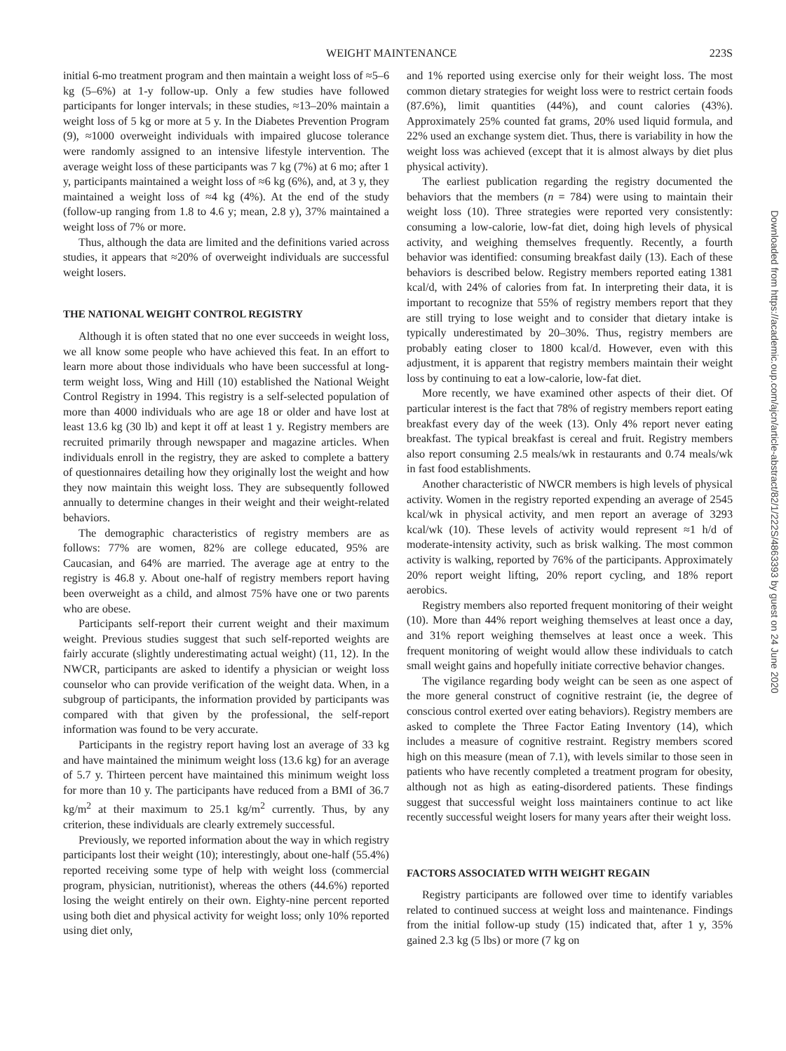WEIGHT MAINTENANCE 223S
initial 6-mo treatment program and then maintain a weight loss of ≈5–6 kg (5–6%) at 1-y follow-up. Only a few studies have followed participants for longer intervals; in these studies, ≈13–20% maintain a weight loss of 5 kg or more at 5 y. In the Diabetes Prevention Program (9), ≈1000 overweight individuals with impaired glucose tolerance were randomly assigned to an intensive lifestyle intervention. The average weight loss of these participants was 7 kg (7%) at 6 mo; after 1 y, participants maintained a weight loss of ≈6 kg (6%), and, at 3 y, they maintained a weight loss of ≈4 kg (4%). At the end of the study (follow-up ranging from 1.8 to 4.6 y; mean, 2.8 y), 37% maintained a weight loss of 7% or more.
Thus, although the data are limited and the definitions varied across studies, it appears that ≈20% of overweight individuals are successful weight losers.
THE NATIONAL WEIGHT CONTROL REGISTRY
Although it is often stated that no one ever succeeds in weight loss, we all know some people who have achieved this feat. In an effort to learn more about those individuals who have been successful at long-term weight loss, Wing and Hill (10) established the National Weight Control Registry in 1994. This registry is a self-selected population of more than 4000 individuals who are age 18 or older and have lost at least 13.6 kg (30 lb) and kept it off at least 1 y. Registry members are recruited primarily through newspaper and magazine articles. When individuals enroll in the registry, they are asked to complete a battery of questionnaires detailing how they originally lost the weight and how they now maintain this weight loss. They are subsequently followed annually to determine changes in their weight and their weight-related behaviors.
The demographic characteristics of registry members are as follows: 77% are women, 82% are college educated, 95% are Caucasian, and 64% are married. The average age at entry to the registry is 46.8 y. About one-half of registry members report having been overweight as a child, and almost 75% have one or two parents who are obese.
Participants self-report their current weight and their maximum weight. Previous studies suggest that such self-reported weights are fairly accurate (slightly underestimating actual weight) (11, 12). In the NWCR, participants are asked to identify a physician or weight loss counselor who can provide verification of the weight data. When, in a subgroup of participants, the information provided by participants was compared with that given by the professional, the self-report information was found to be very accurate.
Participants in the registry report having lost an average of 33 kg and have maintained the minimum weight loss (13.6 kg) for an average of 5.7 y. Thirteen percent have maintained this minimum weight loss for more than 10 y. The participants have reduced from a BMI of 36.7 kg/m<sup>2</sup> at their maximum to 25.1 kg/m<sup>2</sup> currently. Thus, by any criterion, these individuals are clearly extremely successful.
Previously, we reported information about the way in which registry participants lost their weight (10); interestingly, about one-half (55.4%) reported receiving some type of help with weight loss (commercial program, physician, nutritionist), whereas the others (44.6%) reported losing the weight entirely on their own. Eighty-nine percent reported using both diet and physical activity for weight loss; only 10% reported using diet only,
and 1% reported using exercise only for their weight loss. The most common dietary strategies for weight loss were to restrict certain foods (87.6%), limit quantities (44%), and count calories (43%). Approximately 25% counted fat grams, 20% used liquid formula, and 22% used an exchange system diet. Thus, there is variability in how the weight loss was achieved (except that it is almost always by diet plus physical activity).
The earliest publication regarding the registry documented the behaviors that the members (n = 784) were using to maintain their weight loss (10). Three strategies were reported very consistently: consuming a low-calorie, low-fat diet, doing high levels of physical activity, and weighing themselves frequently. Recently, a fourth behavior was identified: consuming breakfast daily (13). Each of these behaviors is described below. Registry members reported eating 1381 kcal/d, with 24% of calories from fat. In interpreting their data, it is important to recognize that 55% of registry members report that they are still trying to lose weight and to consider that dietary intake is typically underestimated by 20–30%. Thus, registry members are probably eating closer to 1800 kcal/d. However, even with this adjustment, it is apparent that registry members maintain their weight loss by continuing to eat a low-calorie, low-fat diet.
More recently, we have examined other aspects of their diet. Of particular interest is the fact that 78% of registry members report eating breakfast every day of the week (13). Only 4% report never eating breakfast. The typical breakfast is cereal and fruit. Registry members also report consuming 2.5 meals/wk in restaurants and 0.74 meals/wk in fast food establishments.
Another characteristic of NWCR members is high levels of physical activity. Women in the registry reported expending an average of 2545 kcal/wk in physical activity, and men report an average of 3293 kcal/wk (10). These levels of activity would represent ≈1 h/d of moderate-intensity activity, such as brisk walking. The most common activity is walking, reported by 76% of the participants. Approximately 20% report weight lifting, 20% report cycling, and 18% report aerobics.
Registry members also reported frequent monitoring of their weight (10). More than 44% report weighing themselves at least once a day, and 31% report weighing themselves at least once a week. This frequent monitoring of weight would allow these individuals to catch small weight gains and hopefully initiate corrective behavior changes.
The vigilance regarding body weight can be seen as one aspect of the more general construct of cognitive restraint (ie, the degree of conscious control exerted over eating behaviors). Registry members are asked to complete the Three Factor Eating Inventory (14), which includes a measure of cognitive restraint. Registry members scored high on this measure (mean of 7.1), with levels similar to those seen in patients who have recently completed a treatment program for obesity, although not as high as eating-disordered patients. These findings suggest that successful weight loss maintainers continue to act like recently successful weight losers for many years after their weight loss.
FACTORS ASSOCIATED WITH WEIGHT REGAIN
Registry participants are followed over time to identify variables related to continued success at weight loss and maintenance. Findings from the initial follow-up study (15) indicated that, after 1 y, 35% gained 2.3 kg (5 lbs) or more (7 kg on
Downloaded from https://academic.oup.com/ajcn/article-abstract/82/1/222S/4863393 by guest on 24 June 2020